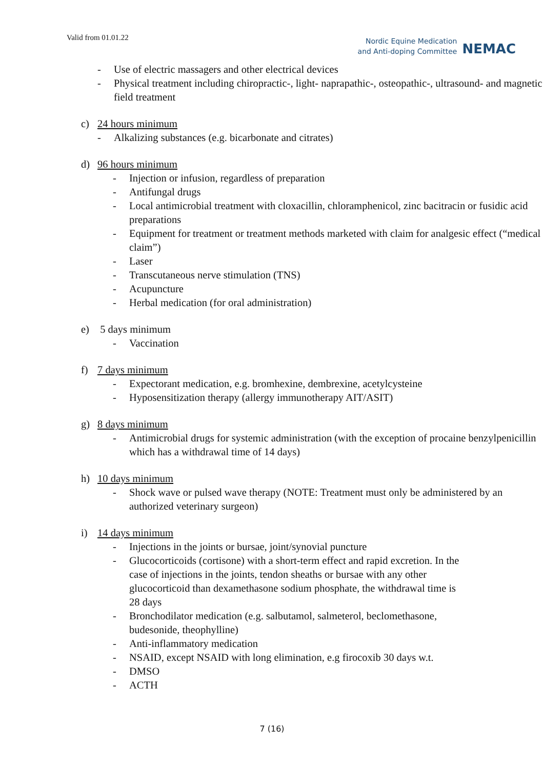Valid from 01.01.22
Nordic Equine Medication
and Anti-doping Committee
NEMAC
- Use of electric massagers and other electrical devices
- Physical treatment including chiropractic-, light- naprapathic-, osteopathic-, ultrasound- and magnetic field treatment
c) 24 hours minimum
- Alkalizing substances (e.g. bicarbonate and citrates)
d) 96 hours minimum
- Injection or infusion, regardless of preparation
- Antifungal drugs
- Local antimicrobial treatment with cloxacillin, chloramphenicol, zinc bacitracin or fusidic acid preparations
- Equipment for treatment or treatment methods marketed with claim for analgesic effect (“medical claim”)
- Laser
- Transcutaneous nerve stimulation (TNS)
- Acupuncture
- Herbal medication (for oral administration)
e) 5 days minimum
- Vaccination
f) 7 days minimum
- Expectorant medication, e.g. bromhexine, dembrexine, acetylcysteine
- Hyposensitization therapy (allergy immunotherapy AIT/ASIT)
g) 8 days minimum
- Antimicrobial drugs for systemic administration (with the exception of procaine benzylpenicillin which has a withdrawal time of 14 days)
h) 10 days minimum
- Shock wave or pulsed wave therapy (NOTE: Treatment must only be administered by an authorized veterinary surgeon)
i) 14 days minimum
- Injections in the joints or bursae, joint/synovial puncture
- Glucocorticoids (cortisone) with a short-term effect and rapid excretion. In the case of injections in the joints, tendon sheaths or bursae with any other glucocorticoid than dexamethasone sodium phosphate, the withdrawal time is 28 days
- Bronchodilator medication (e.g. salbutamol, salmeterol, beclomethasone, budesonide, theophylline)
- Anti-inflammatory medication
- NSAID, except NSAID with long elimination, e.g firocoxib 30 days w.t.
- DMSO
- ACTH
7 (16)